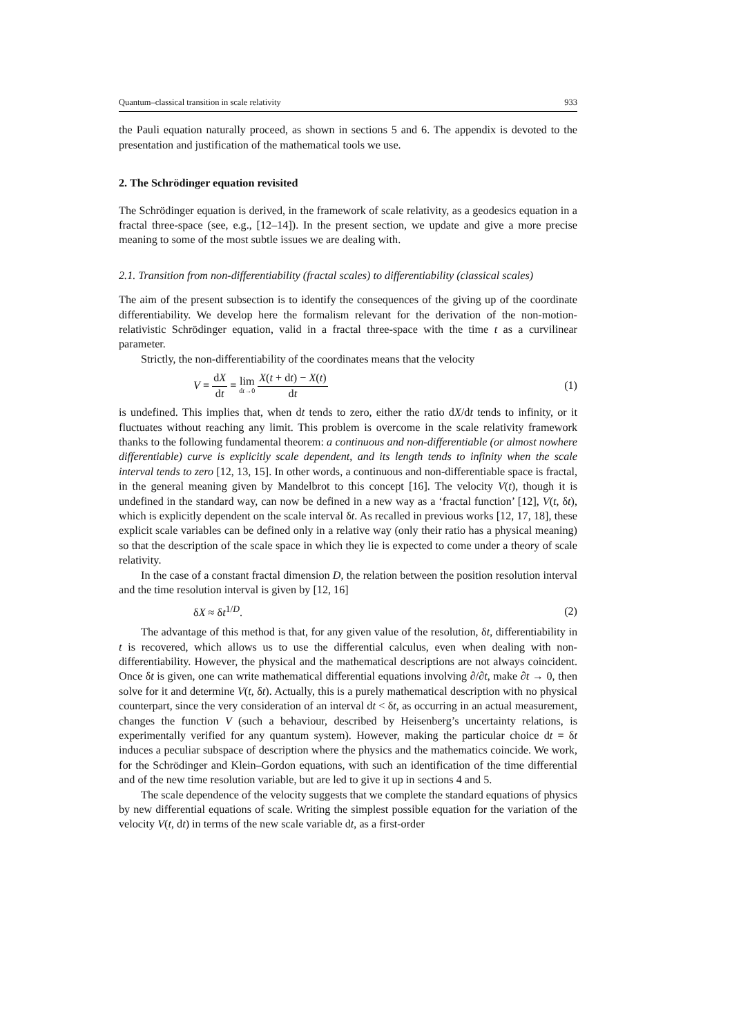Quantum–classical transition in scale relativity 933
the Pauli equation naturally proceed, as shown in sections 5 and 6. The appendix is devoted to the presentation and justification of the mathematical tools we use.
2. The Schrödinger equation revisited
The Schrödinger equation is derived, in the framework of scale relativity, as a geodesics equation in a fractal three-space (see, e.g., [12–14]). In the present section, we update and give a more precise meaning to some of the most subtle issues we are dealing with.
2.1. Transition from non-differentiability (fractal scales) to differentiability (classical scales)
The aim of the present subsection is to identify the consequences of the giving up of the coordinate differentiability. We develop here the formalism relevant for the derivation of the non-motion-relativistic Schrödinger equation, valid in a fractal three-space with the time t as a curvilinear parameter.
Strictly, the non-differentiability of the coordinates means that the velocity
V = dX dt = lim dt→0 X(t + dt) − X(t) dt (1)
is undefined. This implies that, when dt tends to zero, either the ratio dX/dt tends to infinity, or it fluctuates without reaching any limit. This problem is overcome in the scale relativity framework thanks to the following fundamental theorem: a continuous and non-differentiable (or almost nowhere differentiable) curve is explicitly scale dependent, and its length tends to infinity when the scale interval tends to zero [12, 13, 15]. In other words, a continuous and non-differentiable space is fractal, in the general meaning given by Mandelbrot to this concept [16]. The velocity V(t), though it is undefined in the standard way, can now be defined in a new way as a ‘fractal function’ [12], V(t, δt), which is explicitly dependent on the scale interval δt. As recalled in previous works [12, 17, 18], these explicit scale variables can be defined only in a relative way (only their ratio has a physical meaning) so that the description of the scale space in which they lie is expected to come under a theory of scale relativity.
In the case of a constant fractal dimension D, the relation between the position resolution interval and the time resolution interval is given by [12, 16]
δX ≈ δt<sup>1/D</sup>. (2)
The advantage of this method is that, for any given value of the resolution, δt, differentiability in t is recovered, which allows us to use the differential calculus, even when dealing with non-differentiability. However, the physical and the mathematical descriptions are not always coincident. Once δt is given, one can write mathematical differential equations involving ∂/∂t, make ∂t → 0, then solve for it and determine V(t, δt). Actually, this is a purely mathematical description with no physical counterpart, since the very consideration of an interval dt < δt, as occurring in an actual measurement, changes the function V (such a behaviour, described by Heisenberg’s uncertainty relations, is experimentally verified for any quantum system). However, making the particular choice dt = δt induces a peculiar subspace of description where the physics and the mathematics coincide. We work, for the Schrödinger and Klein–Gordon equations, with such an identification of the time differential and of the new time resolution variable, but are led to give it up in sections 4 and 5.
The scale dependence of the velocity suggests that we complete the standard equations of physics by new differential equations of scale. Writing the simplest possible equation for the variation of the velocity V(t, dt) in terms of the new scale variable dt, as a first-order